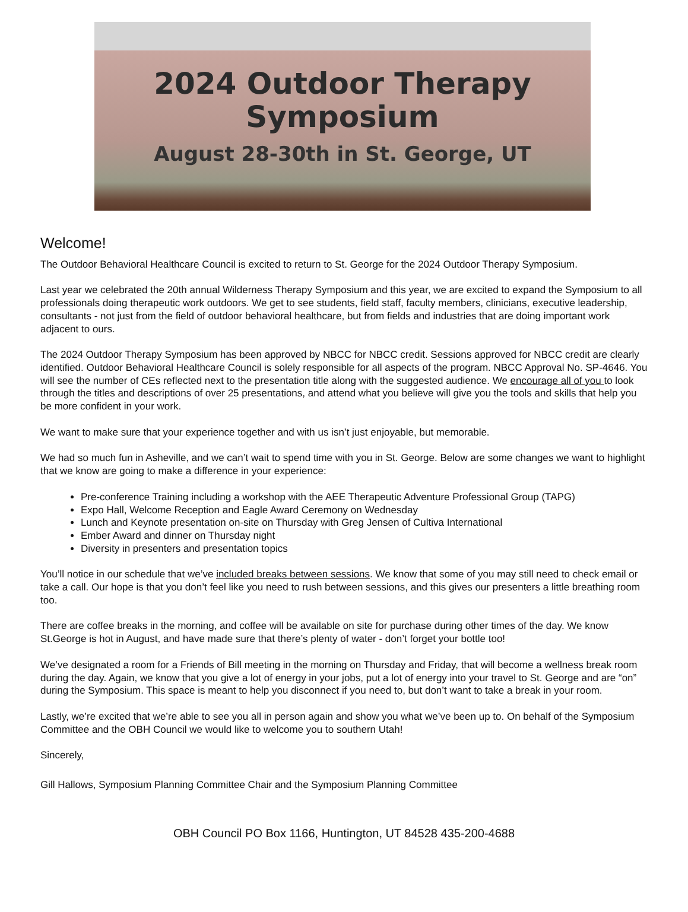2024 Outdoor Therapy
Symposium
August 28-30th in St. George, UT
Welcome!
The Outdoor Behavioral Healthcare Council is excited to return to St. George for the 2024 Outdoor Therapy Symposium.
Last year we celebrated the 20th annual Wilderness Therapy Symposium and this year, we are excited to expand the Symposium to all professionals doing therapeutic work outdoors. We get to see students, field staff, faculty members, clinicians, executive leadership, consultants - not just from the field of outdoor behavioral healthcare, but from fields and industries that are doing important work adjacent to ours.
The 2024 Outdoor Therapy Symposium has been approved by NBCC for NBCC credit. Sessions approved for NBCC credit are clearly identified. Outdoor Behavioral Healthcare Council is solely responsible for all aspects of the program. NBCC Approval No. SP-4646. You will see the number of CEs reflected next to the presentation title along with the suggested audience. We encourage all of you to look through the titles and descriptions of over 25 presentations, and attend what you believe will give you the tools and skills that help you be more confident in your work.
We want to make sure that your experience together and with us isn’t just enjoyable, but memorable.
We had so much fun in Asheville, and we can’t wait to spend time with you in St. George. Below are some changes we want to highlight that we know are going to make a difference in your experience:
Pre-conference Training including a workshop with the AEE Therapeutic Adventure Professional Group (TAPG)
Expo Hall, Welcome Reception and Eagle Award Ceremony on Wednesday
Lunch and Keynote presentation on-site on Thursday with Greg Jensen of Cultiva International
Ember Award and dinner on Thursday night
Diversity in presenters and presentation topics
You’ll notice in our schedule that we’ve included breaks between sessions. We know that some of you may still need to check email or take a call. Our hope is that you don’t feel like you need to rush between sessions, and this gives our presenters a little breathing room too.
There are coffee breaks in the morning, and coffee will be available on site for purchase during other times of the day. We know St.George is hot in August, and have made sure that there’s plenty of water - don’t forget your bottle too!
We’ve designated a room for a Friends of Bill meeting in the morning on Thursday and Friday, that will become a wellness break room during the day. Again, we know that you give a lot of energy in your jobs, put a lot of energy into your travel to St. George and are “on” during the Symposium. This space is meant to help you disconnect if you need to, but don’t want to take a break in your room.
Lastly, we’re excited that we’re able to see you all in person again and show you what we’ve been up to. On behalf of the Symposium Committee and the OBH Council we would like to welcome you to southern Utah!
Sincerely,
Gill Hallows, Symposium Planning Committee Chair and the Symposium Planning Committee
OBH Council PO Box 1166, Huntington, UT 84528 435-200-4688